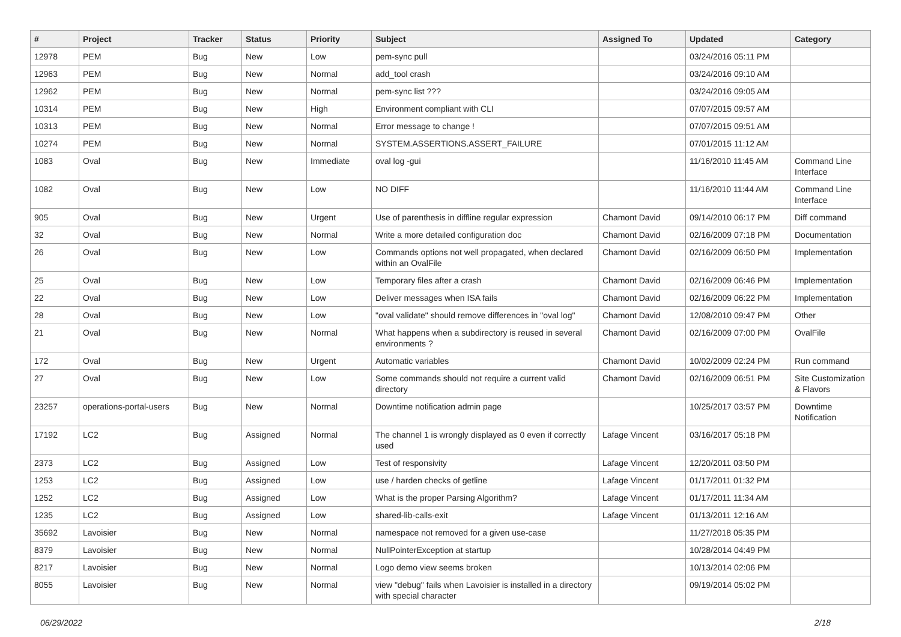| # | Project | Tracker | Status | Priority | Subject | Assigned To | Updated | Category |
| --- | --- | --- | --- | --- | --- | --- | --- | --- |
| 12978 | PEM | Bug | New | Low | pem-sync pull | | 03/24/2016 05:11 PM | |
| 12963 | PEM | Bug | New | Normal | add_tool crash | | 03/24/2016 09:10 AM | |
| 12962 | PEM | Bug | New | Normal | pem-sync list ??? | | 03/24/2016 09:05 AM | |
| 10314 | PEM | Bug | New | High | Environment compliant with CLI | | 07/07/2015 09:57 AM | |
| 10313 | PEM | Bug | New | Normal | Error message to change ! | | 07/07/2015 09:51 AM | |
| 10274 | PEM | Bug | New | Normal | SYSTEM.ASSERTIONS.ASSERT_FAILURE | | 07/01/2015 11:12 AM | |
| 1083 | Oval | Bug | New | Immediate | oval log -gui | | 11/16/2010 11:45 AM | Command Line Interface |
| 1082 | Oval | Bug | New | Low | NO DIFF | | 11/16/2010 11:44 AM | Command Line Interface |
| 905 | Oval | Bug | New | Urgent | Use of parenthesis in diffline regular expression | Chamont David | 09/14/2010 06:17 PM | Diff command |
| 32 | Oval | Bug | New | Normal | Write a more detailed configuration doc | Chamont David | 02/16/2009 07:18 PM | Documentation |
| 26 | Oval | Bug | New | Low | Commands options not well propagated, when declared within an OvalFile | Chamont David | 02/16/2009 06:50 PM | Implementation |
| 25 | Oval | Bug | New | Low | Temporary files after a crash | Chamont David | 02/16/2009 06:46 PM | Implementation |
| 22 | Oval | Bug | New | Low | Deliver messages when ISA fails | Chamont David | 02/16/2009 06:22 PM | Implementation |
| 28 | Oval | Bug | New | Low | "oval validate" should remove differences in "oval log" | Chamont David | 12/08/2010 09:47 PM | Other |
| 21 | Oval | Bug | New | Normal | What happens when a subdirectory is reused in several environments ? | Chamont David | 02/16/2009 07:00 PM | OvalFile |
| 172 | Oval | Bug | New | Urgent | Automatic variables | Chamont David | 10/02/2009 02:24 PM | Run command |
| 27 | Oval | Bug | New | Low | Some commands should not require a current valid directory | Chamont David | 02/16/2009 06:51 PM | Site Customization & Flavors |
| 23257 | operations-portal-users | Bug | New | Normal | Downtime notification admin page | | 10/25/2017 03:57 PM | Downtime Notification |
| 17192 | LC2 | Bug | Assigned | Normal | The channel 1 is wrongly displayed as 0 even if correctly used | Lafage Vincent | 03/16/2017 05:18 PM | |
| 2373 | LC2 | Bug | Assigned | Low | Test of responsivity | Lafage Vincent | 12/20/2011 03:50 PM | |
| 1253 | LC2 | Bug | Assigned | Low | use / harden checks of getline | Lafage Vincent | 01/17/2011 01:32 PM | |
| 1252 | LC2 | Bug | Assigned | Low | What is the proper Parsing Algorithm? | Lafage Vincent | 01/17/2011 11:34 AM | |
| 1235 | LC2 | Bug | Assigned | Low | shared-lib-calls-exit | Lafage Vincent | 01/13/2011 12:16 AM | |
| 35692 | Lavoisier | Bug | New | Normal | namespace not removed for a given use-case | | 11/27/2018 05:35 PM | |
| 8379 | Lavoisier | Bug | New | Normal | NullPointerException at startup | | 10/28/2014 04:49 PM | |
| 8217 | Lavoisier | Bug | New | Normal | Logo demo view seems broken | | 10/13/2014 02:06 PM | |
| 8055 | Lavoisier | Bug | New | Normal | view "debug" fails when Lavoisier is installed in a directory with special character | | 09/19/2014 05:02 PM | |
06/29/2022 2/18